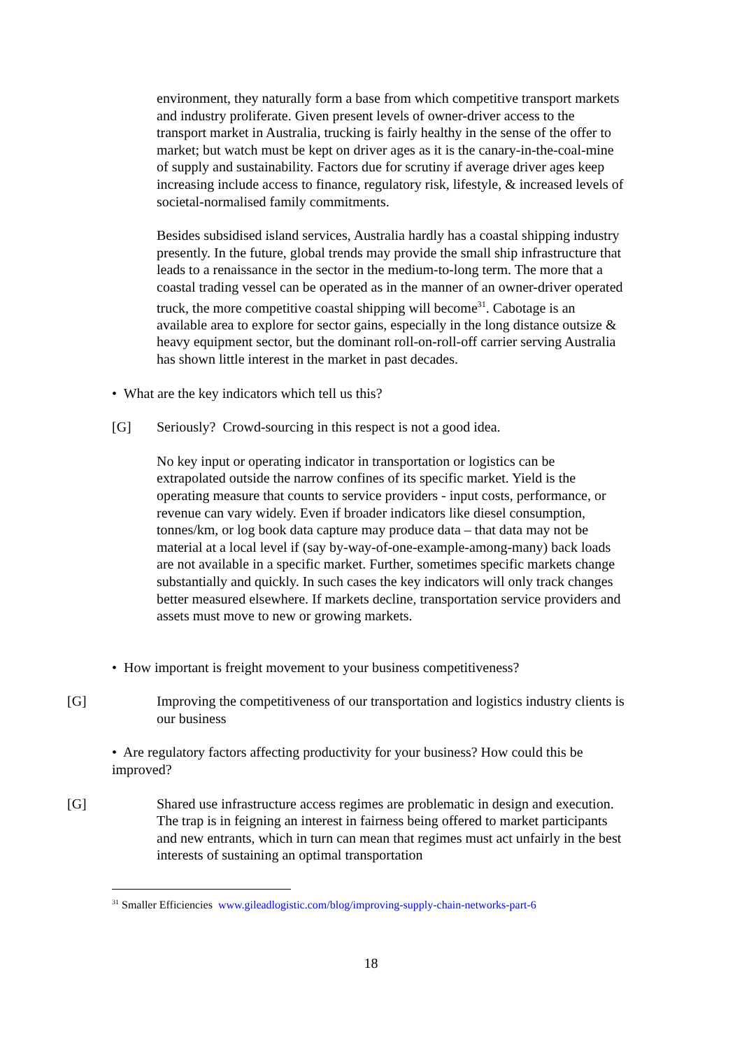environment, they naturally form a base from which competitive transport markets and industry proliferate. Given present levels of owner-driver access to the transport market in Australia, trucking is fairly healthy in the sense of the offer to market; but watch must be kept on driver ages as it is the canary-in-the-coal-mine of supply and sustainability. Factors due for scrutiny if average driver ages keep increasing include access to finance, regulatory risk, lifestyle, & increased levels of societal-normalised family commitments.
Besides subsidised island services, Australia hardly has a coastal shipping industry presently. In the future, global trends may provide the small ship infrastructure that leads to a renaissance in the sector in the medium-to-long term. The more that a coastal trading vessel can be operated as in the manner of an owner-driver operated truck, the more competitive coastal shipping will become<sup>31</sup>. Cabotage is an available area to explore for sector gains, especially in the long distance outsize & heavy equipment sector, but the dominant roll-on-roll-off carrier serving Australia has shown little interest in the market in past decades.
• What are the key indicators which tell us this?
[G] Seriously? Crowd-sourcing in this respect is not a good idea.
No key input or operating indicator in transportation or logistics can be extrapolated outside the narrow confines of its specific market. Yield is the operating measure that counts to service providers - input costs, performance, or revenue can vary widely. Even if broader indicators like diesel consumption, tonnes/km, or log book data capture may produce data – that data may not be material at a local level if (say by-way-of-one-example-among-many) back loads are not available in a specific market. Further, sometimes specific markets change substantially and quickly. In such cases the key indicators will only track changes better measured elsewhere. If markets decline, transportation service providers and assets must move to new or growing markets.
• How important is freight movement to your business competitiveness?
[G] Improving the competitiveness of our transportation and logistics industry clients is our business
• Are regulatory factors affecting productivity for your business? How could this be improved?
[G] Shared use infrastructure access regimes are problematic in design and execution. The trap is in feigning an interest in fairness being offered to market participants and new entrants, which in turn can mean that regimes must act unfairly in the best interests of sustaining an optimal transportation
<sup>31</sup> Smaller Efficiencies www.gileadlogistic.com/blog/improving-supply-chain-networks-part-6
18